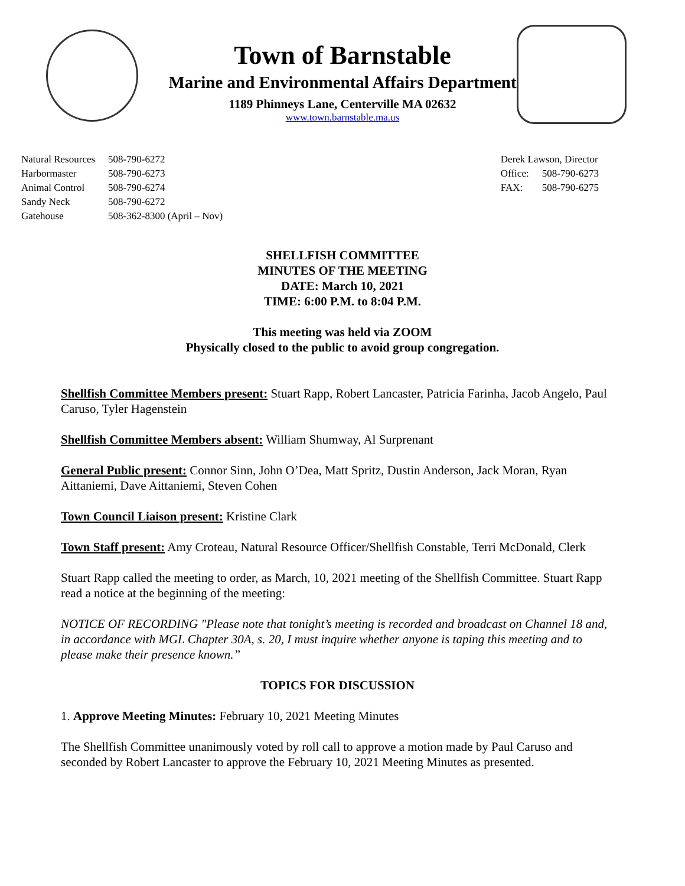Town of Barnstable
Marine and Environmental Affairs Department
1189 Phinneys Lane, Centerville MA 02632
www.town.barnstable.ma.us
| Natural Resources | 508-790-6272 |
| Harbormaster | 508-790-6273 |
| Animal Control | 508-790-6274 |
| Sandy Neck | 508-790-6272 |
| Gatehouse | 508-362-8300 (April – Nov) |
| Derek Lawson, Director | |
| Office: | 508-790-6273 |
| FAX: | 508-790-6275 |
SHELLFISH COMMITTEE
MINUTES OF THE MEETING
DATE: March 10, 2021
TIME: 6:00 P.M. to 8:04 P.M.
This meeting was held via ZOOM
Physically closed to the public to avoid group congregation.
Shellfish Committee Members present: Stuart Rapp, Robert Lancaster, Patricia Farinha, Jacob Angelo, Paul Caruso, Tyler Hagenstein
Shellfish Committee Members absent: William Shumway, Al Surprenant
General Public present: Connor Sinn, John O’Dea, Matt Spritz, Dustin Anderson, Jack Moran, Ryan Aittaniemi, Dave Aittaniemi, Steven Cohen
Town Council Liaison present: Kristine Clark
Town Staff present: Amy Croteau, Natural Resource Officer/Shellfish Constable, Terri McDonald, Clerk
Stuart Rapp called the meeting to order, as March, 10, 2021 meeting of the Shellfish Committee. Stuart Rapp read a notice at the beginning of the meeting:
NOTICE OF RECORDING "Please note that tonight’s meeting is recorded and broadcast on Channel 18 and, in accordance with MGL Chapter 30A, s. 20, I must inquire whether anyone is taping this meeting and to please make their presence known.”
TOPICS FOR DISCUSSION
1. Approve Meeting Minutes: February 10, 2021 Meeting Minutes
The Shellfish Committee unanimously voted by roll call to approve a motion made by Paul Caruso and seconded by Robert Lancaster to approve the February 10, 2021 Meeting Minutes as presented.